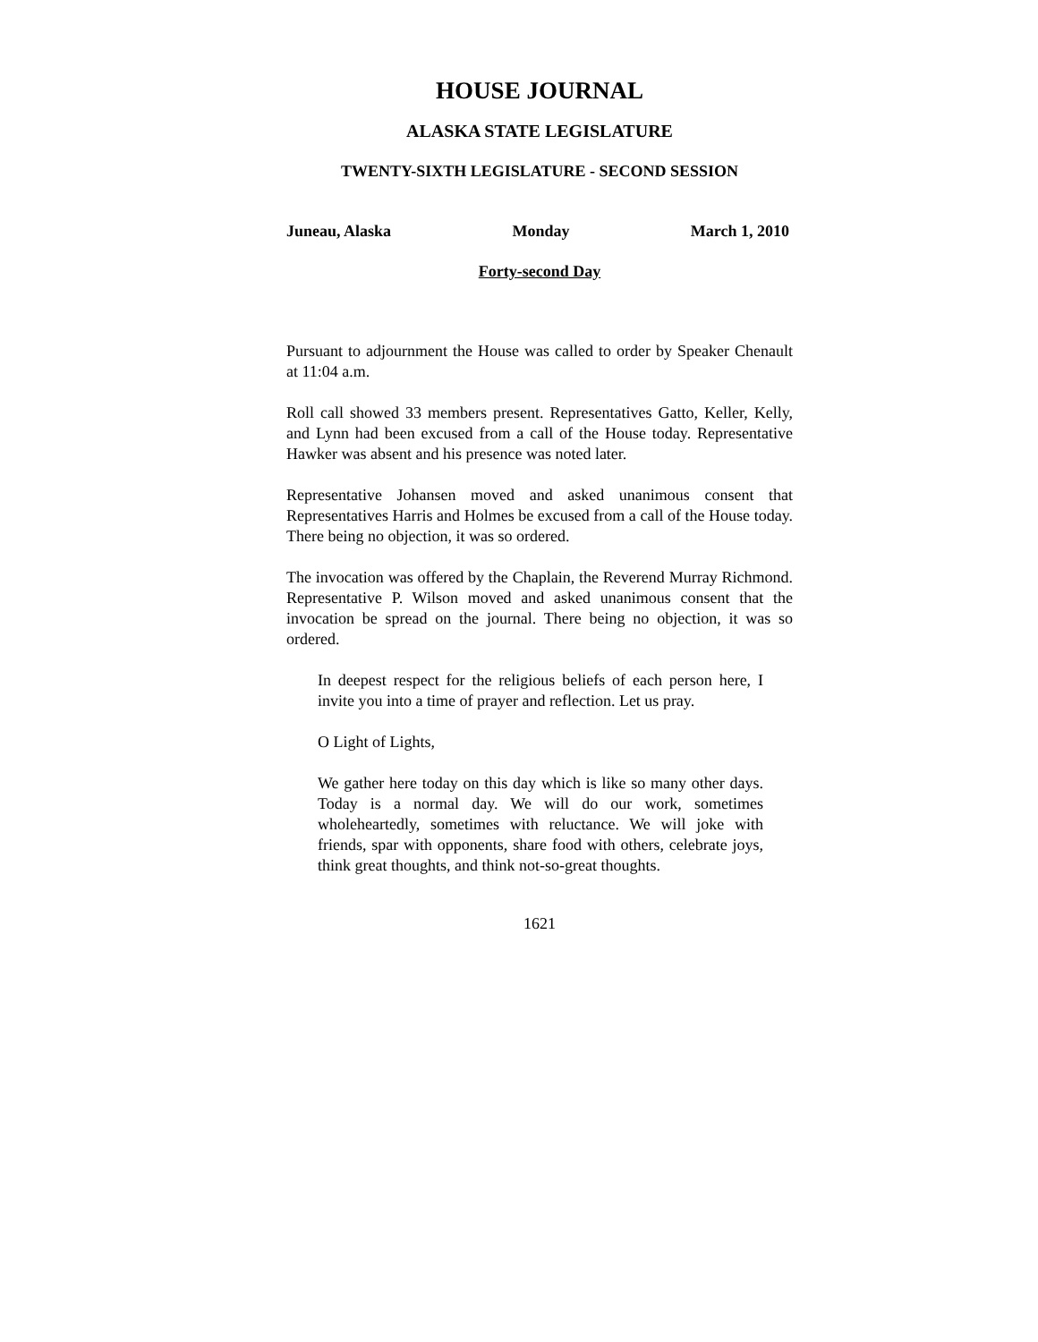HOUSE JOURNAL
ALASKA STATE LEGISLATURE
TWENTY-SIXTH LEGISLATURE - SECOND SESSION
Juneau, Alaska Monday March 1, 2010
Forty-second Day
Pursuant to adjournment the House was called to order by Speaker Chenault at 11:04 a.m.
Roll call showed 33 members present. Representatives Gatto, Keller, Kelly, and Lynn had been excused from a call of the House today. Representative Hawker was absent and his presence was noted later.
Representative Johansen moved and asked unanimous consent that Representatives Harris and Holmes be excused from a call of the House today. There being no objection, it was so ordered.
The invocation was offered by the Chaplain, the Reverend Murray Richmond. Representative P. Wilson moved and asked unanimous consent that the invocation be spread on the journal. There being no objection, it was so ordered.
In deepest respect for the religious beliefs of each person here, I invite you into a time of prayer and reflection. Let us pray.
O Light of Lights,
We gather here today on this day which is like so many other days. Today is a normal day. We will do our work, sometimes wholeheartedly, sometimes with reluctance. We will joke with friends, spar with opponents, share food with others, celebrate joys, think great thoughts, and think not-so-great thoughts.
1621